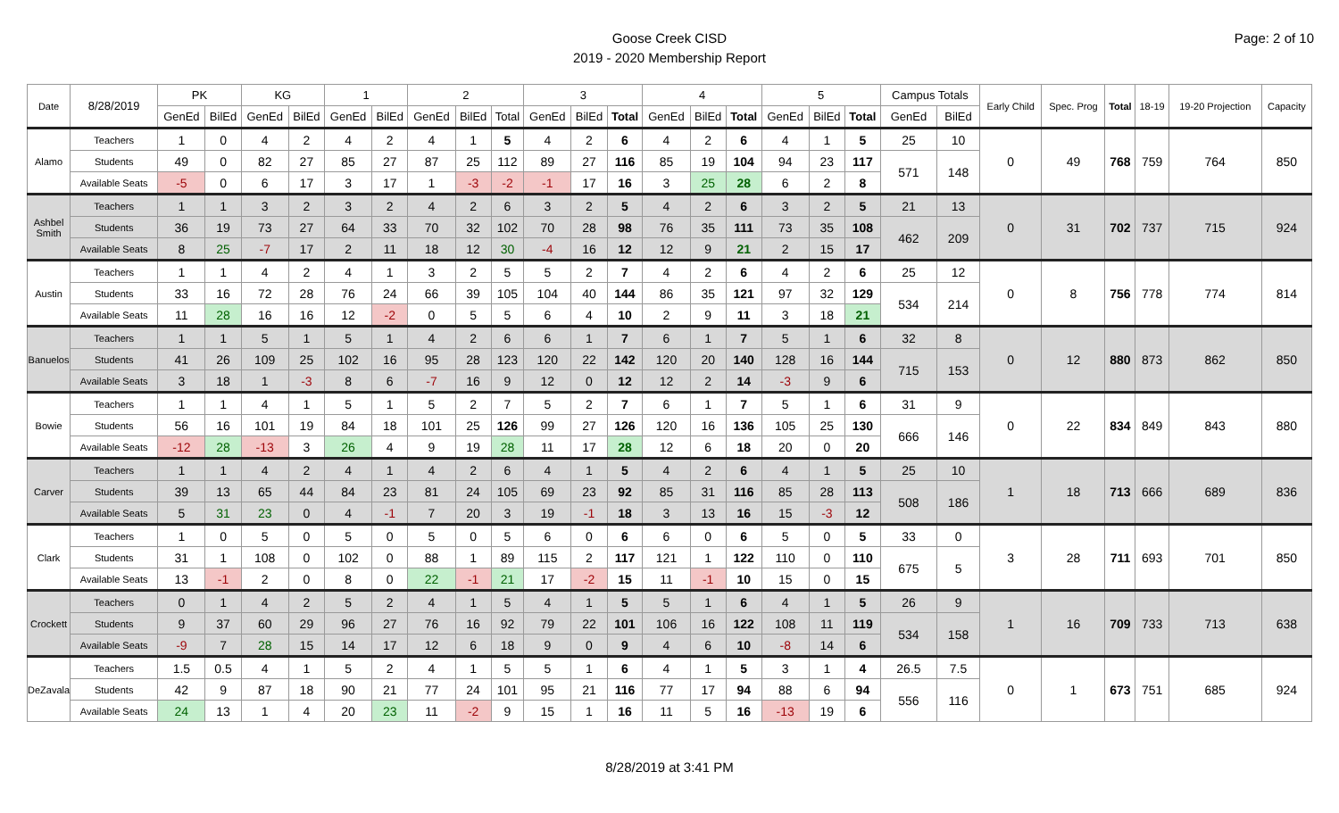Goose Creek CISD
2019 - 2020 Membership Report
Page: 2 of 10
| Date | 8/28/2019 | PK | | KG | | 1 | | 2 | | | 3 | | | 4 | | | 5 | | | Campus Totals | | Early Child | Spec. Prog | Total | 18-19 | 19-20 Projection | Capacity |
| --- | --- | --- | --- | --- | --- | --- | --- | --- | --- | --- | --- | --- | --- | --- | --- | --- | --- | --- | --- | --- | --- | --- | --- | --- | --- | --- | --- |
| | | GenEd | BilEd | GenEd | BilEd | GenEd | BilEd | GenEd | BilEd | Total | GenEd | BilEd | Total | GenEd | BilEd | Total | GenEd | BilEd | Total | GenEd | BilEd | | | | | | |
| Alamo | Teachers | 1 | 0 | 4 | 2 | 4 | 2 | 4 | 1 | 5 | 4 | 2 | 6 | 4 | 2 | 6 | 4 | 1 | 5 | 25 | 10 | 0 | 49 | 768 | 759 | 764 | 850 |
| | Students | 49 | 0 | 82 | 27 | 85 | 27 | 87 | 25 | 112 | 89 | 27 | 116 | 85 | 19 | 104 | 94 | 23 | 117 | 571 | 148 | | | | | | |
| | Available Seats | -5 | 0 | 6 | 17 | 3 | 17 | 1 | -3 | -2 | -1 | 17 | 16 | 3 | 25 | 28 | 6 | 2 | 8 | | | | | | | | |
| Ashbel Smith | Teachers | 1 | 1 | 3 | 2 | 3 | 2 | 4 | 2 | 6 | 3 | 2 | 5 | 4 | 2 | 6 | 3 | 2 | 5 | 21 | 13 | 0 | 31 | 702 | 737 | 715 | 924 |
| | Students | 36 | 19 | 73 | 27 | 64 | 33 | 70 | 32 | 102 | 70 | 28 | 98 | 76 | 35 | 111 | 73 | 35 | 108 | 462 | 209 | | | | | | |
| | Available Seats | 8 | 25 | -7 | 17 | 2 | 11 | 18 | 12 | 30 | -4 | 16 | 12 | 12 | 9 | 21 | 2 | 15 | 17 | | | | | | | | |
| Austin | Teachers | 1 | 1 | 4 | 2 | 4 | 1 | 3 | 2 | 5 | 5 | 2 | 7 | 4 | 2 | 6 | 4 | 2 | 6 | 25 | 12 | 0 | 8 | 756 | 778 | 774 | 814 |
| | Students | 33 | 16 | 72 | 28 | 76 | 24 | 66 | 39 | 105 | 104 | 40 | 144 | 86 | 35 | 121 | 97 | 32 | 129 | 534 | 214 | | | | | | |
| | Available Seats | 11 | 28 | 16 | 16 | 12 | -2 | 0 | 5 | 5 | 6 | 4 | 10 | 2 | 9 | 11 | 3 | 18 | 21 | | | | | | | | |
| Banuelos | Teachers | 1 | 1 | 5 | 1 | 5 | 1 | 4 | 2 | 6 | 6 | 1 | 7 | 6 | 1 | 7 | 5 | 1 | 6 | 32 | 8 | 0 | 12 | 880 | 873 | 862 | 850 |
| | Students | 41 | 26 | 109 | 25 | 102 | 16 | 95 | 28 | 123 | 120 | 22 | 142 | 120 | 20 | 140 | 128 | 16 | 144 | 715 | 153 | | | | | | |
| | Available Seats | 3 | 18 | 1 | -3 | 8 | 6 | -7 | 16 | 9 | 12 | 0 | 12 | 12 | 2 | 14 | -3 | 9 | 6 | | | | | | | | |
| Bowie | Teachers | 1 | 1 | 4 | 1 | 5 | 1 | 5 | 2 | 7 | 5 | 2 | 7 | 6 | 1 | 7 | 5 | 1 | 6 | 31 | 9 | 0 | 22 | 834 | 849 | 843 | 880 |
| | Students | 56 | 16 | 101 | 19 | 84 | 18 | 101 | 25 | 126 | 99 | 27 | 126 | 120 | 16 | 136 | 105 | 25 | 130 | 666 | 146 | | | | | | |
| | Available Seats | -12 | 28 | -13 | 3 | 26 | 4 | 9 | 19 | 28 | 11 | 17 | 28 | 12 | 6 | 18 | 20 | 0 | 20 | | | | | | | | |
| Carver | Teachers | 1 | 1 | 4 | 2 | 4 | 1 | 4 | 2 | 6 | 4 | 1 | 5 | 4 | 2 | 6 | 4 | 1 | 5 | 25 | 10 | 1 | 18 | 713 | 666 | 689 | 836 |
| | Students | 39 | 13 | 65 | 44 | 84 | 23 | 81 | 24 | 105 | 69 | 23 | 92 | 85 | 31 | 116 | 85 | 28 | 113 | 508 | 186 | | | | | | |
| | Available Seats | 5 | 31 | 23 | 0 | 4 | -1 | 7 | 20 | 3 | 19 | -1 | 18 | 3 | 13 | 16 | 15 | -3 | 12 | | | | | | | | |
| Clark | Teachers | 1 | 0 | 5 | 0 | 5 | 0 | 5 | 0 | 5 | 6 | 0 | 6 | 6 | 0 | 6 | 5 | 0 | 5 | 33 | 0 | 3 | 28 | 711 | 693 | 701 | 850 |
| | Students | 31 | 1 | 108 | 0 | 102 | 0 | 88 | 1 | 89 | 115 | 2 | 117 | 121 | 1 | 122 | 110 | 0 | 110 | 675 | 5 | | | | | | |
| | Available Seats | 13 | -1 | 2 | 0 | 8 | 0 | 22 | -1 | 21 | 17 | -2 | 15 | 11 | -1 | 10 | 15 | 0 | 15 | | | | | | | | |
| Crockett | Teachers | 0 | 1 | 4 | 2 | 5 | 2 | 4 | 1 | 5 | 4 | 1 | 5 | 5 | 1 | 6 | 4 | 1 | 5 | 26 | 9 | 1 | 16 | 709 | 733 | 713 | 638 |
| | Students | 9 | 37 | 60 | 29 | 96 | 27 | 76 | 16 | 92 | 79 | 22 | 101 | 106 | 16 | 122 | 108 | 11 | 119 | 534 | 158 | | | | | | |
| | Available Seats | -9 | 7 | 28 | 15 | 14 | 17 | 12 | 6 | 18 | 9 | 0 | 9 | 4 | 6 | 10 | -8 | 14 | 6 | | | | | | | | |
| DeZavala | Teachers | 1.5 | 0.5 | 4 | 1 | 5 | 2 | 4 | 1 | 5 | 5 | 1 | 6 | 4 | 1 | 5 | 3 | 1 | 4 | 26.5 | 7.5 | 0 | 1 | 673 | 751 | 685 | 924 |
| | Students | 42 | 9 | 87 | 18 | 90 | 21 | 77 | 24 | 101 | 95 | 21 | 116 | 77 | 17 | 94 | 88 | 6 | 94 | 556 | 116 | | | | | | |
| | Available Seats | 24 | 13 | 1 | 4 | 20 | 23 | 11 | -2 | 9 | 15 | 1 | 16 | 11 | 5 | 16 | -13 | 19 | 6 | | | | | | | | |
8/28/2019 at 3:41 PM